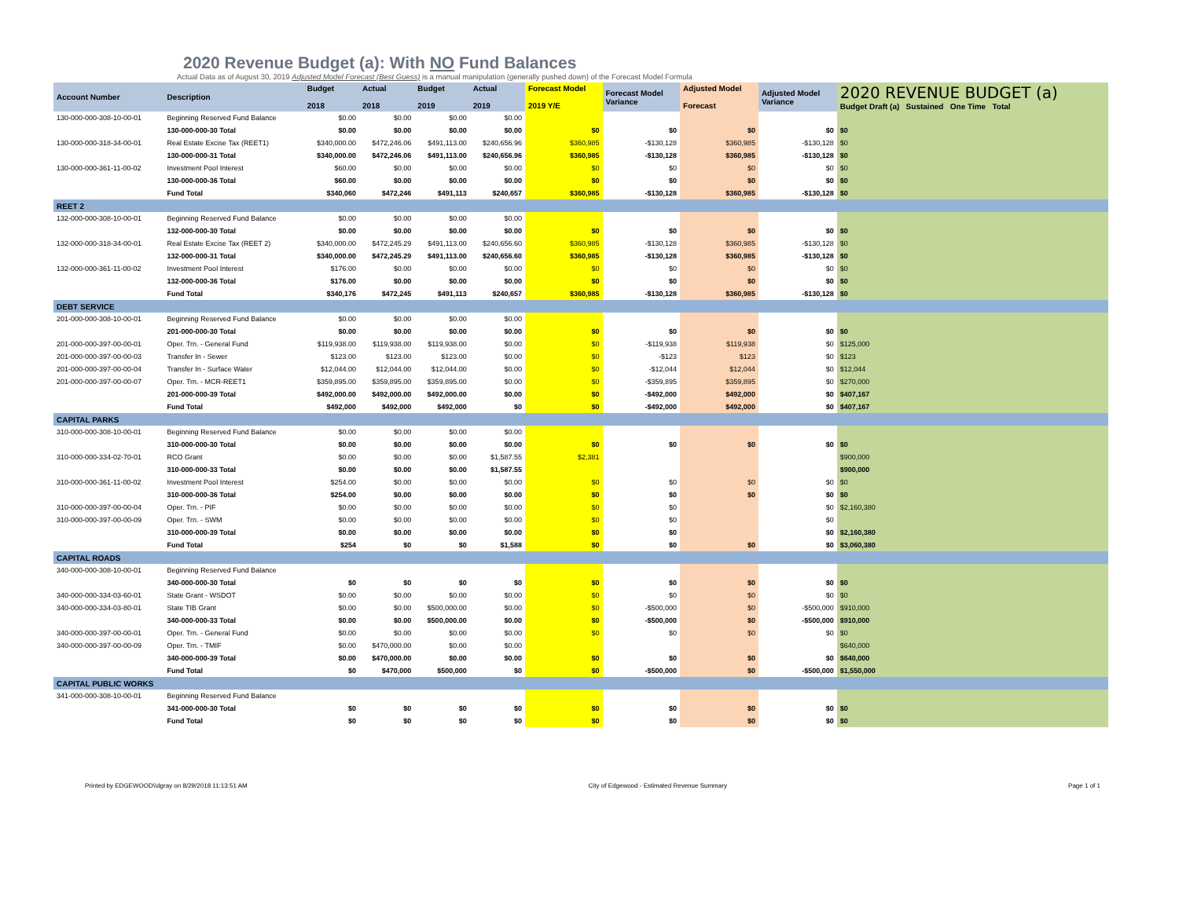2020 Revenue Budget (a): With NO Fund Balances
Actual Data as of August 30, 2019 Adjusted Model Forecast (Best Guess) is a manual manipulation (generally pushed down) of the Forecast Model Formula
| Account Number | Description | Budget 2018 | Actual 2018 | Budget 2019 | Actual 2019 | Forecast Model 2019 Y/E | Forecast Model Variance | Adjusted Model Forecast | Adjusted Model Variance | 2020 REVENUE BUDGET (a) Budget Draft (a) Sustained One Time Total |
| --- | --- | --- | --- | --- | --- | --- | --- | --- | --- | --- |
| 130-000-000-308-10-00-01 | Beginning Reserved Fund Balance | $0.00 | $0.00 | $0.00 | $0.00 | | | | | |
| | 130-000-000-30 Total | $0.00 | $0.00 | $0.00 | $0.00 | $0 | $0 | $0 | $0 | $0 |
| 130-000-000-318-34-00-01 | Real Estate Excise Tax (REET1) | $340,000.00 | $472,246.06 | $491,113.00 | $240,656.96 | $360,985 | -$130,128 | $360,985 | -$130,128 | $0 |
| | 130-000-000-31 Total | $340,000.00 | $472,246.06 | $491,113.00 | $240,656.96 | $360,985 | -$130,128 | $360,985 | -$130,128 | $0 |
| 130-000-000-361-11-00-02 | Investment Pool Interest | $60.00 | $0.00 | $0.00 | $0.00 | $0 | $0 | $0 | $0 | $0 |
| | 130-000-000-36 Total | $60.00 | $0.00 | $0.00 | $0.00 | $0 | $0 | $0 | $0 | $0 |
| | Fund Total | $340,060 | $472,246 | $491,113 | $240,657 | $360,985 | -$130,128 | $360,985 | -$130,128 | $0 |
| REET 2 | | | | | | | | | | |
| 132-000-000-308-10-00-01 | Beginning Reserved Fund Balance | $0.00 | $0.00 | $0.00 | $0.00 | | | | | |
| | 132-000-000-30 Total | $0.00 | $0.00 | $0.00 | $0.00 | $0 | $0 | $0 | $0 | $0 |
| 132-000-000-318-34-00-01 | Real Estate Excise Tax (REET 2) | $340,000.00 | $472,245.29 | $491,113.00 | $240,656.60 | $360,985 | -$130,128 | $360,985 | -$130,128 | $0 |
| | 132-000-000-31 Total | $340,000.00 | $472,245.29 | $491,113.00 | $240,656.60 | $360,985 | -$130,128 | $360,985 | -$130,128 | $0 |
| 132-000-000-361-11-00-02 | Investment Pool Interest | $176.00 | $0.00 | $0.00 | $0.00 | $0 | $0 | $0 | $0 | $0 |
| | 132-000-000-36 Total | $176.00 | $0.00 | $0.00 | $0.00 | $0 | $0 | $0 | $0 | $0 |
| | Fund Total | $340,176 | $472,245 | $491,113 | $240,657 | $360,985 | -$130,128 | $360,985 | -$130,128 | $0 |
| DEBT SERVICE | | | | | | | | | | |
| 201-000-000-308-10-00-01 | Beginning Reserved Fund Balance | $0.00 | $0.00 | $0.00 | $0.00 | | | | | |
| | 201-000-000-30 Total | $0.00 | $0.00 | $0.00 | $0.00 | $0 | $0 | $0 | $0 | $0 |
| 201-000-000-397-00-00-01 | Oper. Trn. - General Fund | $119,938.00 | $119,938.00 | $119,938.00 | $0.00 | $0 | -$119,938 | $119,938 | $0 | $125,000 |
| 201-000-000-397-00-00-03 | Transfer In - Sewer | $123.00 | $123.00 | $123.00 | $0.00 | $0 | -$123 | $123 | $0 | $123 |
| 201-000-000-397-00-00-04 | Transfer In - Surface Water | $12,044.00 | $12,044.00 | $12,044.00 | $0.00 | $0 | -$12,044 | $12,044 | $0 | $12,044 |
| 201-000-000-397-00-00-07 | Oper. Trn. - MCR-REET1 | $359,895.00 | $359,895.00 | $359,895.00 | $0.00 | $0 | -$359,895 | $359,895 | $0 | $270,000 |
| | 201-000-000-39 Total | $492,000.00 | $492,000.00 | $492,000.00 | $0.00 | $0 | -$492,000 | $492,000 | $0 | $407,167 |
| | Fund Total | $492,000 | $492,000 | $492,000 | $0 | $0 | -$492,000 | $492,000 | $0 | $407,167 |
| CAPITAL PARKS | | | | | | | | | | |
| 310-000-000-308-10-00-01 | Beginning Reserved Fund Balance | $0.00 | $0.00 | $0.00 | $0.00 | | | | | |
| | 310-000-000-30 Total | $0.00 | $0.00 | $0.00 | $0.00 | $0 | $0 | $0 | $0 | $0 |
| 310-000-000-334-02-70-01 | RCO Grant | $0.00 | $0.00 | $0.00 | $1,587.55 | $2,381 | | | | $900,000 |
| | 310-000-000-33 Total | $0.00 | $0.00 | $0.00 | $1,587.55 | | | | | $900,000 |
| 310-000-000-361-11-00-02 | Investment Pool Interest | $254.00 | $0.00 | $0.00 | $0.00 | $0 | $0 | $0 | $0 | $0 |
| | 310-000-000-36 Total | $254.00 | $0.00 | $0.00 | $0.00 | $0 | $0 | $0 | $0 | $0 |
| 310-000-000-397-00-00-04 | Oper. Trn. - PIF | $0.00 | $0.00 | $0.00 | $0.00 | $0 | $0 | | $0 | $2,160,380 |
| 310-000-000-397-00-00-09 | Oper. Trn. - SWM | $0.00 | $0.00 | $0.00 | $0.00 | $0 | $0 | | $0 | |
| | 310-000-000-39 Total | $0.00 | $0.00 | $0.00 | $0.00 | $0 | $0 | | $0 | $2,160,380 |
| | Fund Total | $254 | $0 | $0 | $1,588 | $0 | $0 | $0 | $0 | $3,060,380 |
| CAPITAL ROADS | | | | | | | | | | |
| 340-000-000-308-10-00-01 | Beginning Reserved Fund Balance | | | | | | | | | |
| | 340-000-000-30 Total | $0 | $0 | $0 | $0 | $0 | $0 | $0 | $0 | $0 |
| 340-000-000-334-03-60-01 | State Grant - WSDOT | $0.00 | $0.00 | $0.00 | $0.00 | $0 | $0 | $0 | $0 | $0 |
| 340-000-000-334-03-80-01 | State TIB Grant | $0.00 | $0.00 | $500,000.00 | $0.00 | $0 | -$500,000 | $0 | -$500,000 | $910,000 |
| | 340-000-000-33 Total | $0.00 | $0.00 | $500,000.00 | $0.00 | $0 | -$500,000 | $0 | -$500,000 | $910,000 |
| 340-000-000-397-00-00-01 | Oper. Trn. - General Fund | $0.00 | $0.00 | $0.00 | $0.00 | $0 | $0 | $0 | $0 | $0 |
| 340-000-000-397-00-00-09 | Oper. Trn. - TMIF | $0.00 | $470,000.00 | $0.00 | $0.00 | | | | | $640,000 |
| | 340-000-000-39 Total | $0.00 | $470,000.00 | $0.00 | $0.00 | $0 | $0 | $0 | $0 | $640,000 |
| | Fund Total | $0 | $470,000 | $500,000 | $0 | $0 | -$500,000 | $0 | -$500,000 | $1,550,000 |
| CAPITAL PUBLIC WORKS | | | | | | | | | | |
| 341-000-000-308-10-00-01 | Beginning Reserved Fund Balance | | | | | | | | | |
| | 341-000-000-30 Total | $0 | $0 | $0 | $0 | $0 | $0 | $0 | $0 | $0 |
| | Fund Total | $0 | $0 | $0 | $0 | $0 | $0 | $0 | $0 | $0 |
Printed by EDGEWOOD\\dgray on 8/29/2018 11:13:51 AM City of Edgewood - Estimated Revenue Summary Page 1 of 1